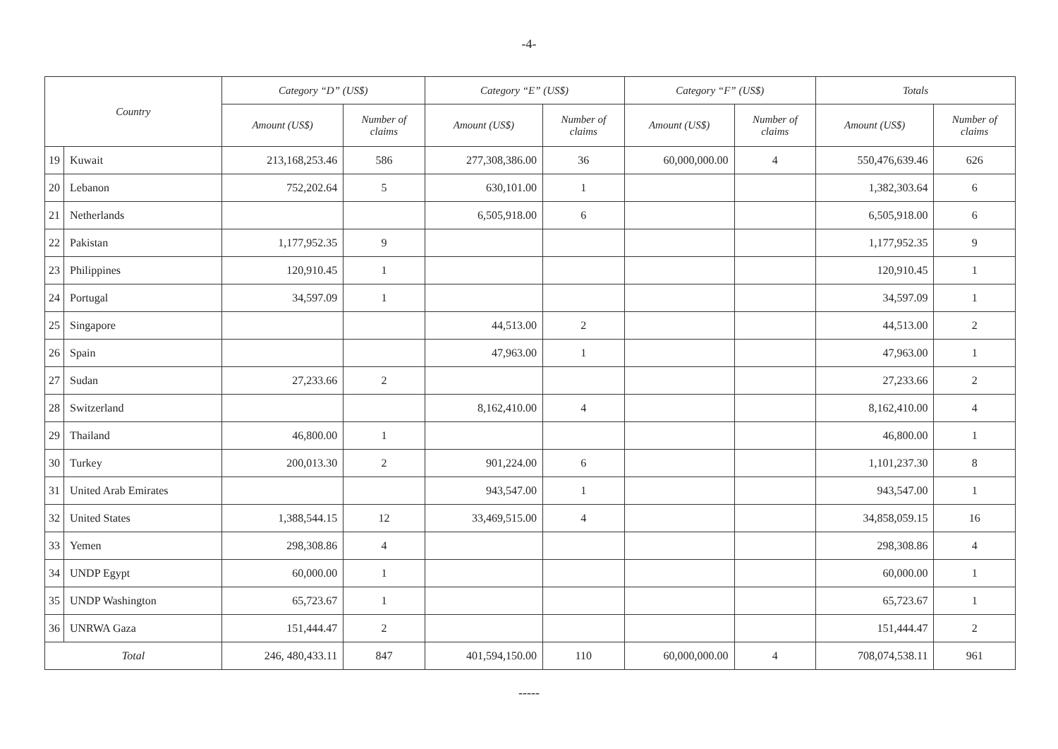-4-
| Country | | Category “D” (US$) | | Category “E” (US$) | | Category “F” (US$) | | Totals | |
| --- | --- | --- | --- | --- | --- | --- | --- | --- | --- |
| | | Amount (US$) | Number of claims | Amount (US$) | Number of claims | Amount (US$) | Number of claims | Amount (US$) | Number of claims |
| 19 | Kuwait | 213,168,253.46 | 586 | 277,308,386.00 | 36 | 60,000,000.00 | 4 | 550,476,639.46 | 626 |
| 20 | Lebanon | 752,202.64 | 5 | 630,101.00 | 1 | | | 1,382,303.64 | 6 |
| 21 | Netherlands | | | 6,505,918.00 | 6 | | | 6,505,918.00 | 6 |
| 22 | Pakistan | 1,177,952.35 | 9 | | | | | 1,177,952.35 | 9 |
| 23 | Philippines | 120,910.45 | 1 | | | | | 120,910.45 | 1 |
| 24 | Portugal | 34,597.09 | 1 | | | | | 34,597.09 | 1 |
| 25 | Singapore | | | 44,513.00 | 2 | | | 44,513.00 | 2 |
| 26 | Spain | | | 47,963.00 | 1 | | | 47,963.00 | 1 |
| 27 | Sudan | 27,233.66 | 2 | | | | | 27,233.66 | 2 |
| 28 | Switzerland | | | 8,162,410.00 | 4 | | | 8,162,410.00 | 4 |
| 29 | Thailand | 46,800.00 | 1 | | | | | 46,800.00 | 1 |
| 30 | Turkey | 200,013.30 | 2 | 901,224.00 | 6 | | | 1,101,237.30 | 8 |
| 31 | United Arab Emirates | | | 943,547.00 | 1 | | | 943,547.00 | 1 |
| 32 | United States | 1,388,544.15 | 12 | 33,469,515.00 | 4 | | | 34,858,059.15 | 16 |
| 33 | Yemen | 298,308.86 | 4 | | | | | 298,308.86 | 4 |
| 34 | UNDP Egypt | 60,000.00 | 1 | | | | | 60,000.00 | 1 |
| 35 | UNDP Washington | 65,723.67 | 1 | | | | | 65,723.67 | 1 |
| 36 | UNRWA Gaza | 151,444.47 | 2 | | | | | 151,444.47 | 2 |
| Total | | 246, 480,433.11 | 847 | 401,594,150.00 | 110 | 60,000,000.00 | 4 | 708,074,538.11 | 961 |
-----